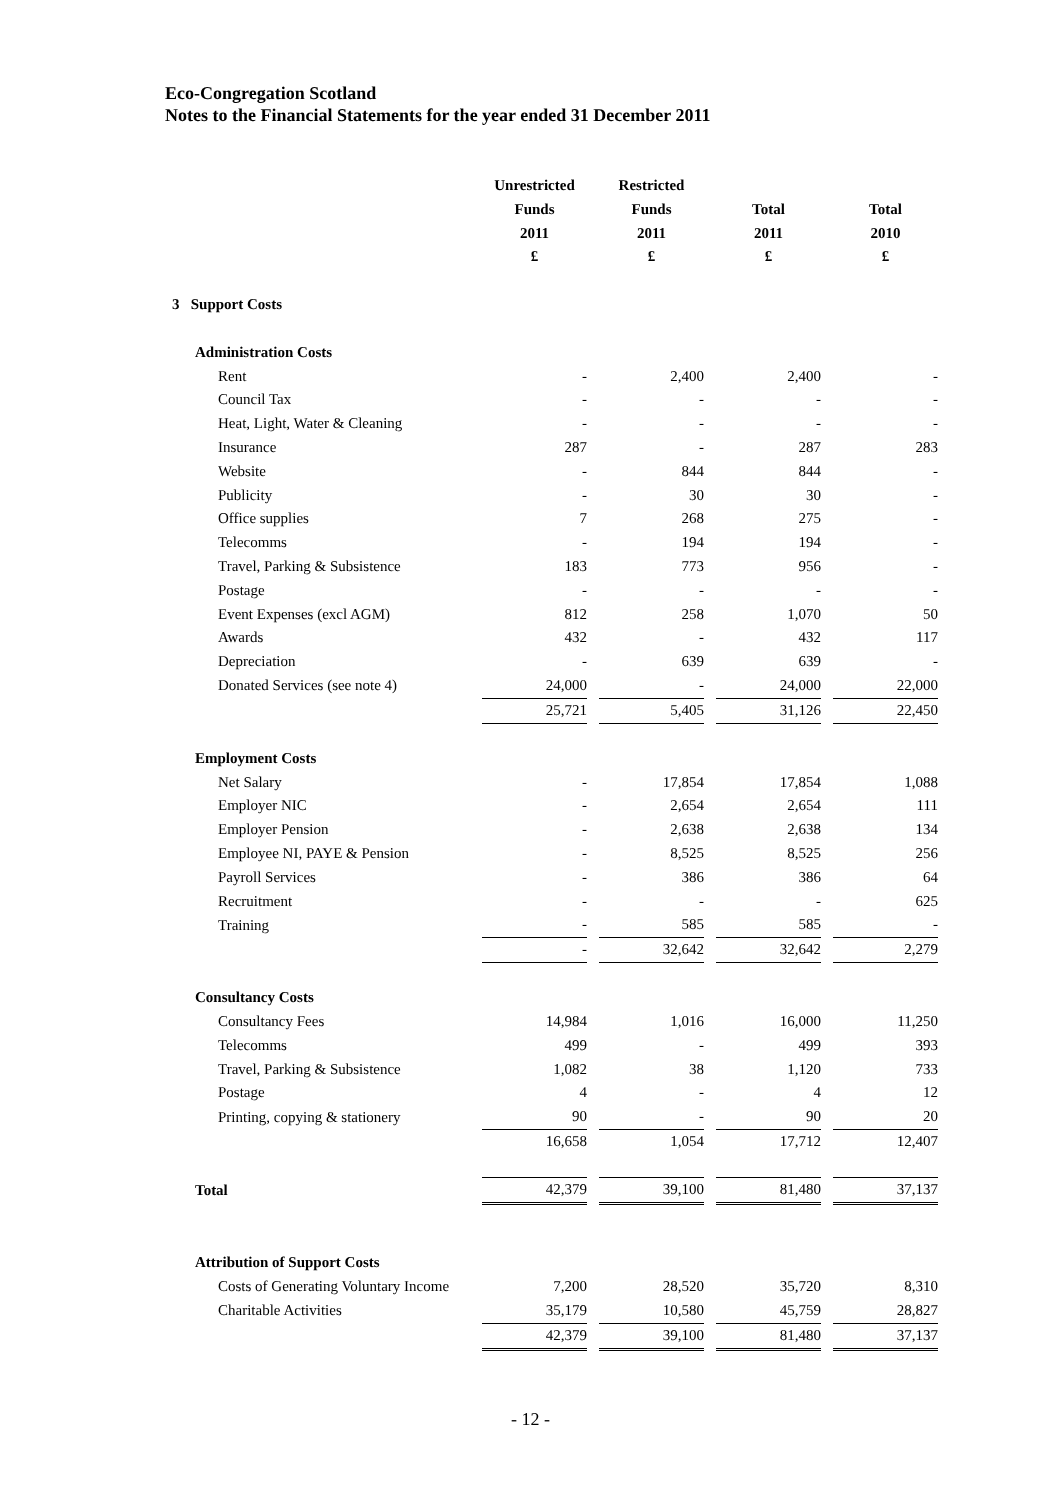Eco-Congregation Scotland
Notes to the Financial Statements for the year ended 31 December 2011
| | Unrestricted Funds 2011 £ | | Restricted Funds 2011 £ | | Total 2011 £ | | Total 2010 £ |
| 3 Support Costs | | | | | | | |
| Administration Costs | | | | | | | |
| Rent | - | | 2,400 | | 2,400 | | - |
| Council Tax | - | | - | | - | | - |
| Heat, Light, Water & Cleaning | - | | - | | - | | - |
| Insurance | 287 | | - | | 287 | | 283 |
| Website | - | | 844 | | 844 | | - |
| Publicity | - | | 30 | | 30 | | - |
| Office supplies | 7 | | 268 | | 275 | | - |
| Telecomms | - | | 194 | | 194 | | - |
| Travel, Parking & Subsistence | 183 | | 773 | | 956 | | - |
| Postage | - | | - | | - | | - |
| Event Expenses (excl AGM) | 812 | | 258 | | 1,070 | | 50 |
| Awards | 432 | | - | | 432 | | 117 |
| Depreciation | - | | 639 | | 639 | | - |
| Donated Services (see note 4) | 24,000 | | - | | 24,000 | | 22,000 |
| | 25,721 | | 5,405 | | 31,126 | | 22,450 |
| Employment Costs | | | | | | | |
| Net Salary | - | | 17,854 | | 17,854 | | 1,088 |
| Employer NIC | - | | 2,654 | | 2,654 | | 111 |
| Employer Pension | - | | 2,638 | | 2,638 | | 134 |
| Employee NI, PAYE & Pension | - | | 8,525 | | 8,525 | | 256 |
| Payroll Services | - | | 386 | | 386 | | 64 |
| Recruitment | - | | - | | - | | 625 |
| Training | - | | 585 | | 585 | | - |
| | - | | 32,642 | | 32,642 | | 2,279 |
| Consultancy Costs | | | | | | | |
| Consultancy Fees | 14,984 | | 1,016 | | 16,000 | | 11,250 |
| Telecomms | 499 | | - | | 499 | | 393 |
| Travel, Parking & Subsistence | 1,082 | | 38 | | 1,120 | | 733 |
| Postage | 4 | | - | | 4 | | 12 |
| Printing, copying & stationery | 90 | | - | | 90 | | 20 |
| | 16,658 | | 1,054 | | 17,712 | | 12,407 |
| Total | 42,379 | | 39,100 | | 81,480 | | 37,137 |
| Attribution of Support Costs | | | | | | | |
| Costs of Generating Voluntary Income | 7,200 | | 28,520 | | 35,720 | | 8,310 |
| Charitable Activities | 35,179 | | 10,580 | | 45,759 | | 28,827 |
| | 42,379 | | 39,100 | | 81,480 | | 37,137 |
- 12 -